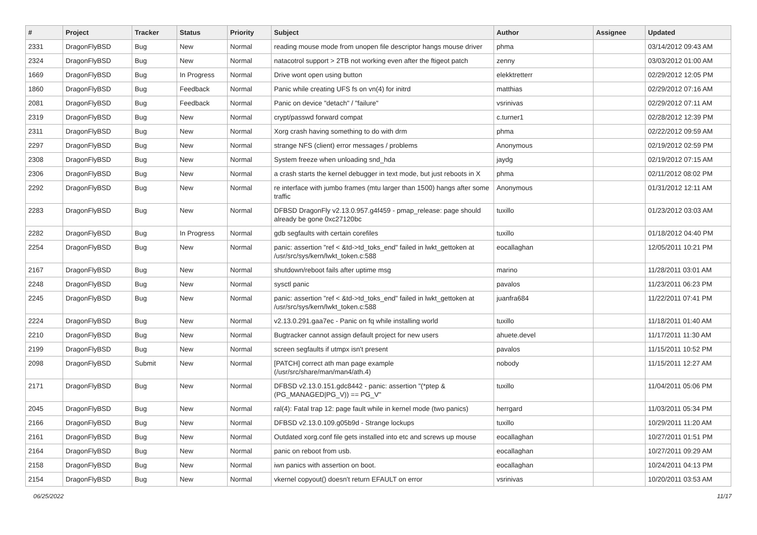| # | Project | Tracker | Status | Priority | Subject | Author | Assignee | Updated |
| --- | --- | --- | --- | --- | --- | --- | --- | --- |
| 2331 | DragonFlyBSD | Bug | New | Normal | reading mouse mode from unopen file descriptor hangs mouse driver | phma | | 03/14/2012 09:43 AM |
| 2324 | DragonFlyBSD | Bug | New | Normal | natacotrol support > 2TB not working even after the ftigeot patch | zenny | | 03/03/2012 01:00 AM |
| 1669 | DragonFlyBSD | Bug | In Progress | Normal | Drive wont open using button | elekktretterr | | 02/29/2012 12:05 PM |
| 1860 | DragonFlyBSD | Bug | Feedback | Normal | Panic while creating UFS fs on vn(4) for initrd | matthias | | 02/29/2012 07:16 AM |
| 2081 | DragonFlyBSD | Bug | Feedback | Normal | Panic on device "detach" / "failure" | vsrinivas | | 02/29/2012 07:11 AM |
| 2319 | DragonFlyBSD | Bug | New | Normal | crypt/passwd forward compat | c.turner1 | | 02/28/2012 12:39 PM |
| 2311 | DragonFlyBSD | Bug | New | Normal | Xorg crash having something to do with drm | phma | | 02/22/2012 09:59 AM |
| 2297 | DragonFlyBSD | Bug | New | Normal | strange NFS (client) error messages / problems | Anonymous | | 02/19/2012 02:59 PM |
| 2308 | DragonFlyBSD | Bug | New | Normal | System freeze when unloading snd_hda | jaydg | | 02/19/2012 07:15 AM |
| 2306 | DragonFlyBSD | Bug | New | Normal | a crash starts the kernel debugger in text mode, but just reboots in X | phma | | 02/11/2012 08:02 PM |
| 2292 | DragonFlyBSD | Bug | New | Normal | re interface with jumbo frames (mtu larger than 1500) hangs after some traffic | Anonymous | | 01/31/2012 12:11 AM |
| 2283 | DragonFlyBSD | Bug | New | Normal | DFBSD DragonFly v2.13.0.957.g4f459 - pmap_release: page should already be gone 0xc27120bc | tuxillo | | 01/23/2012 03:03 AM |
| 2282 | DragonFlyBSD | Bug | In Progress | Normal | gdb segfaults with certain corefiles | tuxillo | | 01/18/2012 04:40 PM |
| 2254 | DragonFlyBSD | Bug | New | Normal | panic: assertion "ref < &td->td_toks_end" failed in lwkt_gettoken at /usr/src/sys/kern/lwkt_token.c:588 | eocallaghan | | 12/05/2011 10:21 PM |
| 2167 | DragonFlyBSD | Bug | New | Normal | shutdown/reboot fails after uptime msg | marino | | 11/28/2011 03:01 AM |
| 2248 | DragonFlyBSD | Bug | New | Normal | sysctl panic | pavalos | | 11/23/2011 06:23 PM |
| 2245 | DragonFlyBSD | Bug | New | Normal | panic: assertion "ref < &td->td_toks_end" failed in lwkt_gettoken at /usr/src/sys/kern/lwkt_token.c:588 | juanfra684 | | 11/22/2011 07:41 PM |
| 2224 | DragonFlyBSD | Bug | New | Normal | v2.13.0.291.gaa7ec - Panic on fq while installing world | tuxillo | | 11/18/2011 01:40 AM |
| 2210 | DragonFlyBSD | Bug | New | Normal | Bugtracker cannot assign default project for new users | ahuete.devel | | 11/17/2011 11:30 AM |
| 2199 | DragonFlyBSD | Bug | New | Normal | screen segfaults if utmpx isn't present | pavalos | | 11/15/2011 10:52 PM |
| 2098 | DragonFlyBSD | Submit | New | Normal | [PATCH] correct ath man page example (/usr/src/share/man/man4/ath.4) | nobody | | 11/15/2011 12:27 AM |
| 2171 | DragonFlyBSD | Bug | New | Normal | DFBSD v2.13.0.151.gdc8442 - panic: assertion "(*ptep & (PG_MANAGED/PG_V)) == PG_V" | tuxillo | | 11/04/2011 05:06 PM |
| 2045 | DragonFlyBSD | Bug | New | Normal | ral(4): Fatal trap 12: page fault while in kernel mode (two panics) | herrgard | | 11/03/2011 05:34 PM |
| 2166 | DragonFlyBSD | Bug | New | Normal | DFBSD v2.13.0.109.g05b9d - Strange lockups | tuxillo | | 10/29/2011 11:20 AM |
| 2161 | DragonFlyBSD | Bug | New | Normal | Outdated xorg.conf file gets installed into etc and screws up mouse | eocallaghan | | 10/27/2011 01:51 PM |
| 2164 | DragonFlyBSD | Bug | New | Normal | panic on reboot from usb. | eocallaghan | | 10/27/2011 09:29 AM |
| 2158 | DragonFlyBSD | Bug | New | Normal | iwn panics with assertion on boot. | eocallaghan | | 10/24/2011 04:13 PM |
| 2154 | DragonFlyBSD | Bug | New | Normal | vkernel copyout() doesn't return EFAULT on error | vsrinivas | | 10/20/2011 03:53 AM |
06/25/2022 11/17